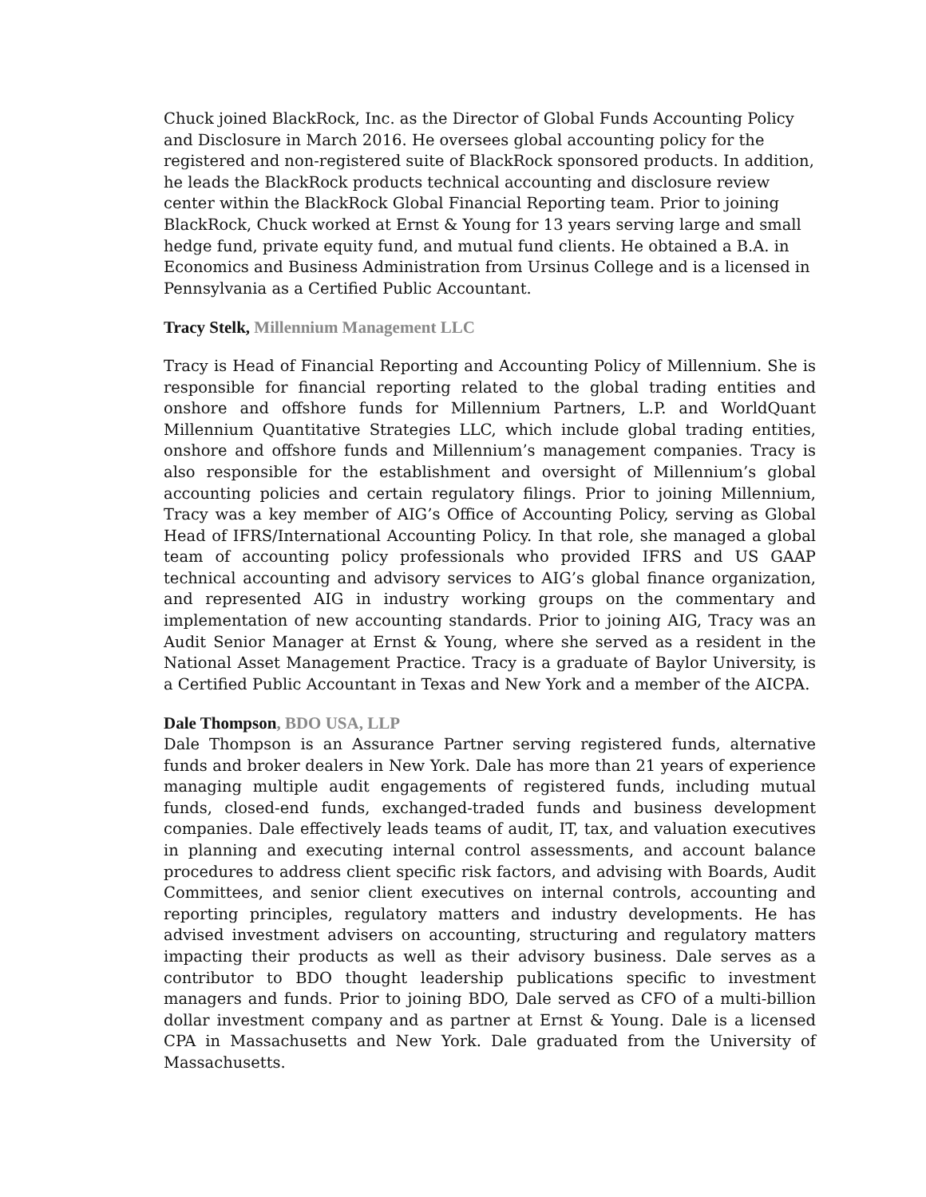Chuck joined BlackRock, Inc. as the Director of Global Funds Accounting Policy and Disclosure in March 2016. He oversees global accounting policy for the registered and non-registered suite of BlackRock sponsored products. In addition, he leads the BlackRock products technical accounting and disclosure review center within the BlackRock Global Financial Reporting team. Prior to joining BlackRock, Chuck worked at Ernst & Young for 13 years serving large and small hedge fund, private equity fund, and mutual fund clients. He obtained a B.A. in Economics and Business Administration from Ursinus College and is a licensed in Pennsylvania as a Certified Public Accountant.
Tracy Stelk, Millennium Management LLC
Tracy is Head of Financial Reporting and Accounting Policy of Millennium. She is responsible for financial reporting related to the global trading entities and onshore and offshore funds for Millennium Partners, L.P. and WorldQuant Millennium Quantitative Strategies LLC, which include global trading entities, onshore and offshore funds and Millennium’s management companies. Tracy is also responsible for the establishment and oversight of Millennium’s global accounting policies and certain regulatory filings. Prior to joining Millennium, Tracy was a key member of AIG’s Office of Accounting Policy, serving as Global Head of IFRS/International Accounting Policy. In that role, she managed a global team of accounting policy professionals who provided IFRS and US GAAP technical accounting and advisory services to AIG’s global finance organization, and represented AIG in industry working groups on the commentary and implementation of new accounting standards. Prior to joining AIG, Tracy was an Audit Senior Manager at Ernst & Young, where she served as a resident in the National Asset Management Practice. Tracy is a graduate of Baylor University, is a Certified Public Accountant in Texas and New York and a member of the AICPA.
Dale Thompson, BDO USA, LLP
Dale Thompson is an Assurance Partner serving registered funds, alternative funds and broker dealers in New York. Dale has more than 21 years of experience managing multiple audit engagements of registered funds, including mutual funds, closed-end funds, exchanged-traded funds and business development companies. Dale effectively leads teams of audit, IT, tax, and valuation executives in planning and executing internal control assessments, and account balance procedures to address client specific risk factors, and advising with Boards, Audit Committees, and senior client executives on internal controls, accounting and reporting principles, regulatory matters and industry developments. He has advised investment advisers on accounting, structuring and regulatory matters impacting their products as well as their advisory business. Dale serves as a contributor to BDO thought leadership publications specific to investment managers and funds. Prior to joining BDO, Dale served as CFO of a multi-billion dollar investment company and as partner at Ernst & Young. Dale is a licensed CPA in Massachusetts and New York. Dale graduated from the University of Massachusetts.